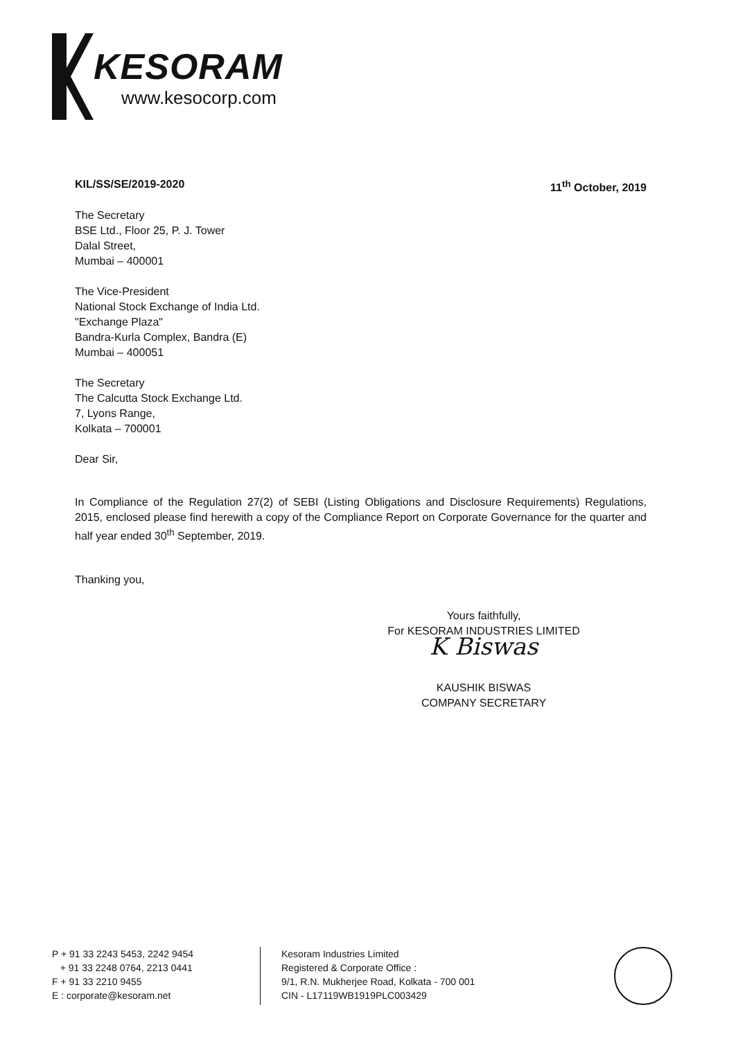KESORAM
www.kesocorp.com
KIL/SS/SE/2019-2020 11<sup>th</sup> October, 2019
The Secretary
BSE Ltd., Floor 25, P. J. Tower
Dalal Street,
Mumbai – 400001
The Vice-President
National Stock Exchange of India Ltd.
"Exchange Plaza"
Bandra-Kurla Complex, Bandra (E)
Mumbai – 400051
The Secretary
The Calcutta Stock Exchange Ltd.
7, Lyons Range,
Kolkata – 700001
Dear Sir,
In Compliance of the Regulation 27(2) of SEBI (Listing Obligations and Disclosure Requirements) Regulations, 2015, enclosed please find herewith a copy of the Compliance Report on Corporate Governance for the quarter and half year ended 30<sup>th</sup> September, 2019.
Thanking you,
Yours faithfully,
For KESORAM INDUSTRIES LIMITED
K Biswas
KAUSHIK BISWAS
COMPANY SECRETARY
P + 91 33 2243 5453, 2242 9454
+ 91 33 2248 0764, 2213 0441
F + 91 33 2210 9455
E : corporate@kesoram.net
Kesoram Industries Limited
Registered & Corporate Office :
9/1, R.N. Mukherjee Road, Kolkata - 700 001
CIN - L17119WB1919PLC003429